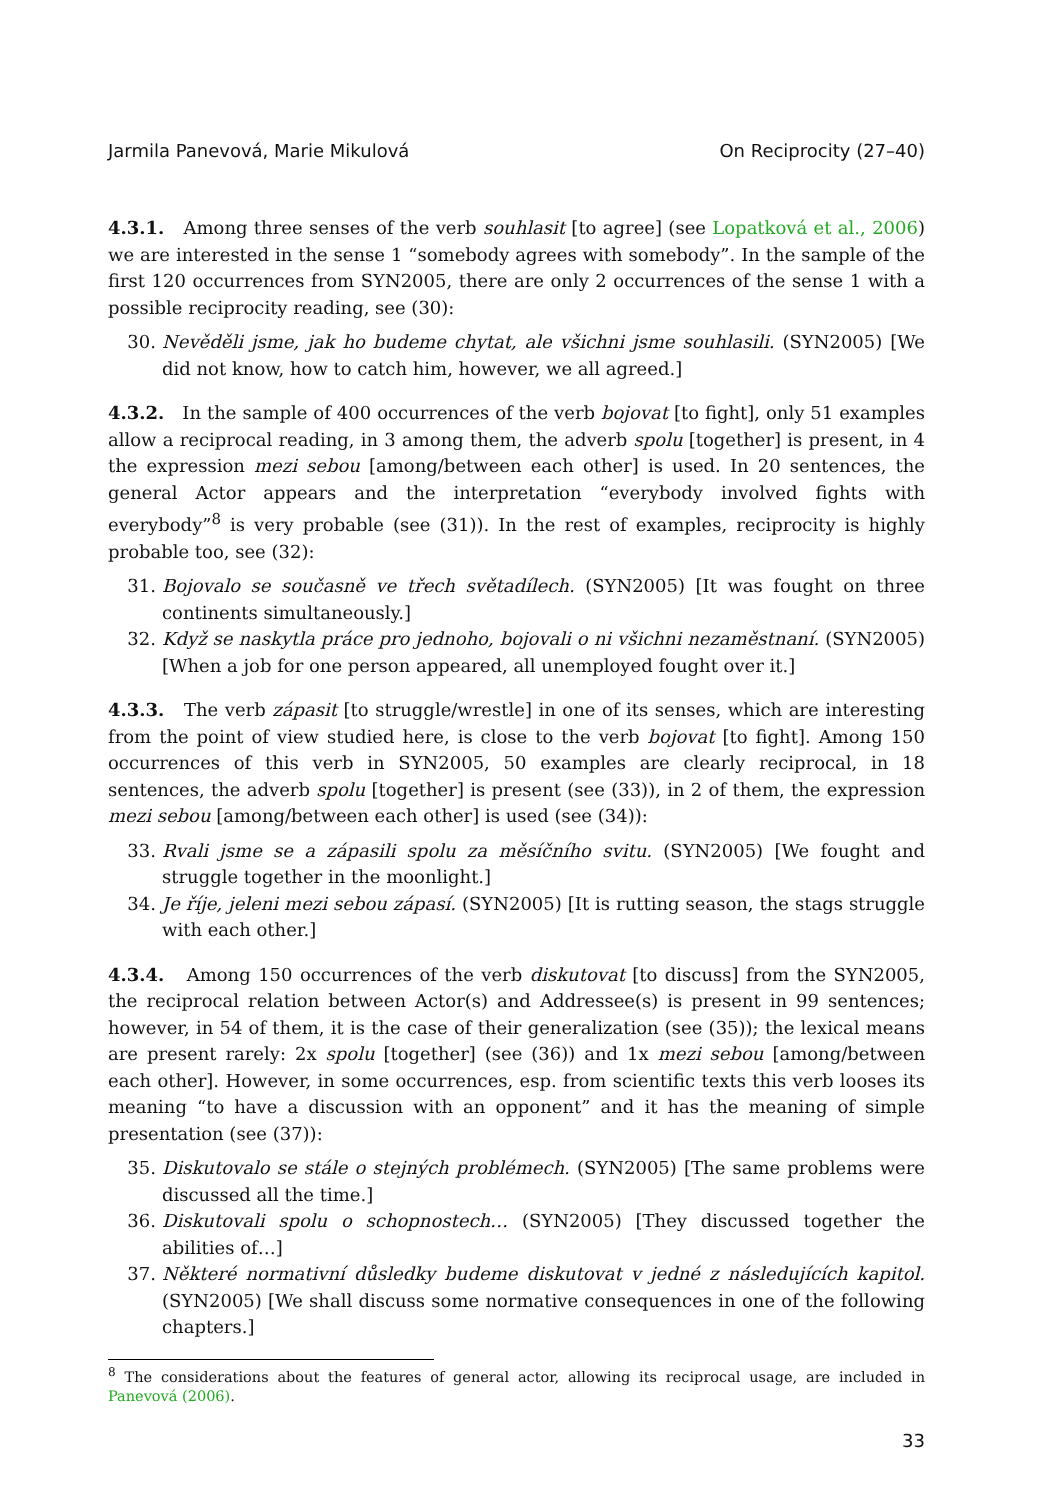Jarmila Panevová, Marie Mikulová On Reciprocity (27–40)
4.3.1. Among three senses of the verb souhlasit [to agree] (see Lopatková et al., 2006) we are interested in the sense 1 “somebody agrees with somebody”. In the sample of the first 120 occurrences from SYN2005, there are only 2 occurrences of the sense 1 with a possible reciprocity reading, see (30):
30. Nevěděli jsme, jak ho budeme chytat, ale všichni jsme souhlasili. (SYN2005) [We did not know, how to catch him, however, we all agreed.]
4.3.2. In the sample of 400 occurrences of the verb bojovat [to fight], only 51 examples allow a reciprocal reading, in 3 among them, the adverb spolu [together] is present, in 4 the expression mezi sebou [among/between each other] is used. In 20 sentences, the general Actor appears and the interpretation “everybody involved fights with everybody”<sup>8</sup> is very probable (see (31)). In the rest of examples, reciprocity is highly probable too, see (32):
31. Bojovalo se současně ve třech světadílech. (SYN2005) [It was fought on three continents simultaneously.]
32. Když se naskytla práce pro jednoho, bojovali o ni všichni nezaměstnaní. (SYN2005) [When a job for one person appeared, all unemployed fought over it.]
4.3.3. The verb zápasit [to struggle/wrestle] in one of its senses, which are interesting from the point of view studied here, is close to the verb bojovat [to fight]. Among 150 occurrences of this verb in SYN2005, 50 examples are clearly reciprocal, in 18 sentences, the adverb spolu [together] is present (see (33)), in 2 of them, the expression mezi sebou [among/between each other] is used (see (34)):
33. Rvali jsme se a zápasili spolu za měsíčního svitu. (SYN2005) [We fought and struggle together in the moonlight.]
34. Je říje, jeleni mezi sebou zápasí. (SYN2005) [It is rutting season, the stags struggle with each other.]
4.3.4. Among 150 occurrences of the verb diskutovat [to discuss] from the SYN2005, the reciprocal relation between Actor(s) and Addressee(s) is present in 99 sentences; however, in 54 of them, it is the case of their generalization (see (35)); the lexical means are present rarely: 2x spolu [together] (see (36)) and 1x mezi sebou [among/between each other]. However, in some occurrences, esp. from scientific texts this verb looses its meaning “to have a discussion with an opponent” and it has the meaning of simple presentation (see (37)):
35. Diskutovalo se stále o stejných problémech. (SYN2005) [The same problems were discussed all the time.]
36. Diskutovali spolu o schopnostech… (SYN2005) [They discussed together the abilities of…]
37. Některé normativní důsledky budeme diskutovat v jedné z následujících kapitol. (SYN2005) [We shall discuss some normative consequences in one of the following chapters.]
<sup>8</sup> The considerations about the features of general actor, allowing its reciprocal usage, are included in Panevová (2006).
33